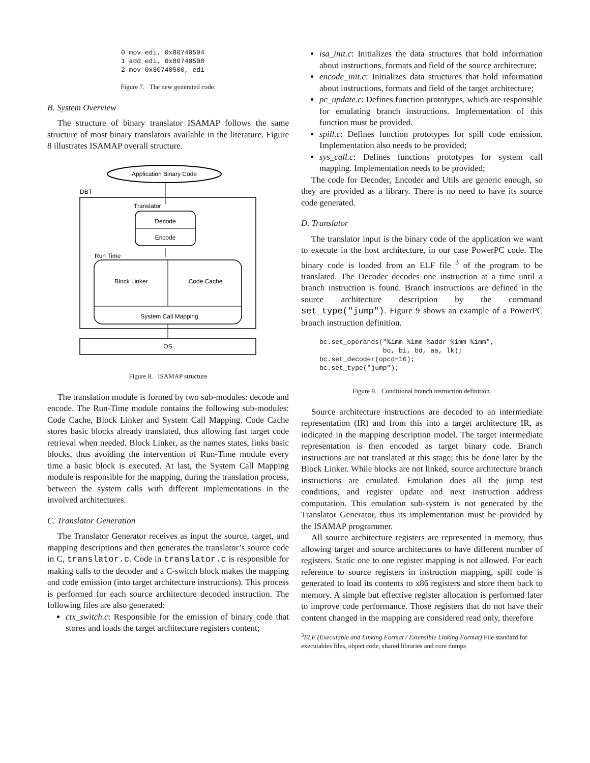0 mov edi, 0x80740504
1 add edi, 0x80740508
2 mov 0x80740500, edi
Figure 7. The new generated code.
B. System Overview
The structure of binary translator ISAMAP follows the same structure of most binary translators available in the literature. Figure 8 illustrates ISAMAP overall structure.
Application Binary Code
DBT
Translator
Decode
Encode
Run Time
Block Linker
Code Cache
System Call Mapping
OS
Figure 8. ISAMAP structure
The translation module is formed by two sub-modules: decode and encode. The Run-Time module contains the following sub-modules: Code Cache, Block Linker and System Call Mapping. Code Cache stores basic blocks already translated, thus allowing fast target code retrieval when needed. Block Linker, as the names states, links basic blocks, thus avoiding the intervention of Run-Time module every time a basic block is executed. At last, the System Call Mapping module is responsible for the mapping, during the translation process, between the system calls with different implementations in the involved architectures.
C. Translator Generation
The Translator Generator receives as input the source, target, and mapping descriptions and then generates the translator’s source code in C, translator.c. Code in translator.c is responsible for making calls to the decoder and a C-switch block makes the mapping and code emission (into target architecture instructions). This process is performed for each source architecture decoded instruction. The following files are also generated:
ctx_switch.c: Responsible for the emission of binary code that stores and loads the target architecture registers content;
isa_init.c: Initializes the data structures that hold information about instructions, formats and field of the source architecture;
encode_init.c: Initializes data structures that hold information about instructions, formats and field of the target architecture;
pc_update.c: Defines function prototypes, which are responsible for emulating branch instructions. Implementation of this function must be provided.
spill.c: Defines function prototypes for spill code emission. Implementation also needs to be provided;
sys_call.c: Defines functions prototypes for system call mapping. Implementation needs to be provided;
The code for Decoder, Encoder and Utils are generic enough, so they are provided as a library. There is no need to have its source code generated.
D. Translator
The translator input is the binary code of the application we want to execute in the host architecture, in our case PowerPC code. The binary code is loaded from an ELF file <sup>3</sup> of the program to be translated. The Decoder decodes one instruction at a time until a branch instruction is found. Branch instructions are defined in the source architecture description by the command set_type("jump"). Figure 9 shows an example of a PowerPC branch instruction definition.
bc.set_operands("%imm %imm %addr %imm %imm",
                bo, bi, bd, aa, lk);
bc.set_decoder(opcd=16);
bc.set_type("jump");
Figure 9. Conditional branch instruction definition.
Source architecture instructions are decoded to an intermediate representation (IR) and from this into a target architecture IR, as indicated in the mapping description model. The target intermediate representation is then encoded as target binary code. Branch instructions are not translated at this stage; this be done later by the Block Linker. While blocks are not linked, source architecture branch instructions are emulated. Emulation does all the jump test conditions, and register update and next instruction address computation. This emulation sub-system is not generated by the Translator Generator, thus its implementation must be provided by the ISAMAP programmer.
All source architecture registers are represented in memory, thus allowing target and source architectures to have different number of registers. Static one to one register mapping is not allowed. For each reference to source registers in instruction mapping, spill code is generated to load its contents to x86 registers and store them back to memory. A simple but effective register allocation is performed later to improve code performance. Those registers that do not have their content changed in the mapping are considered read only, therefore
<sup>3</sup> ELF (Executable and Linking Format / Extensible Linking Format) File standard for executables files, object code, shared libraries and core dumps